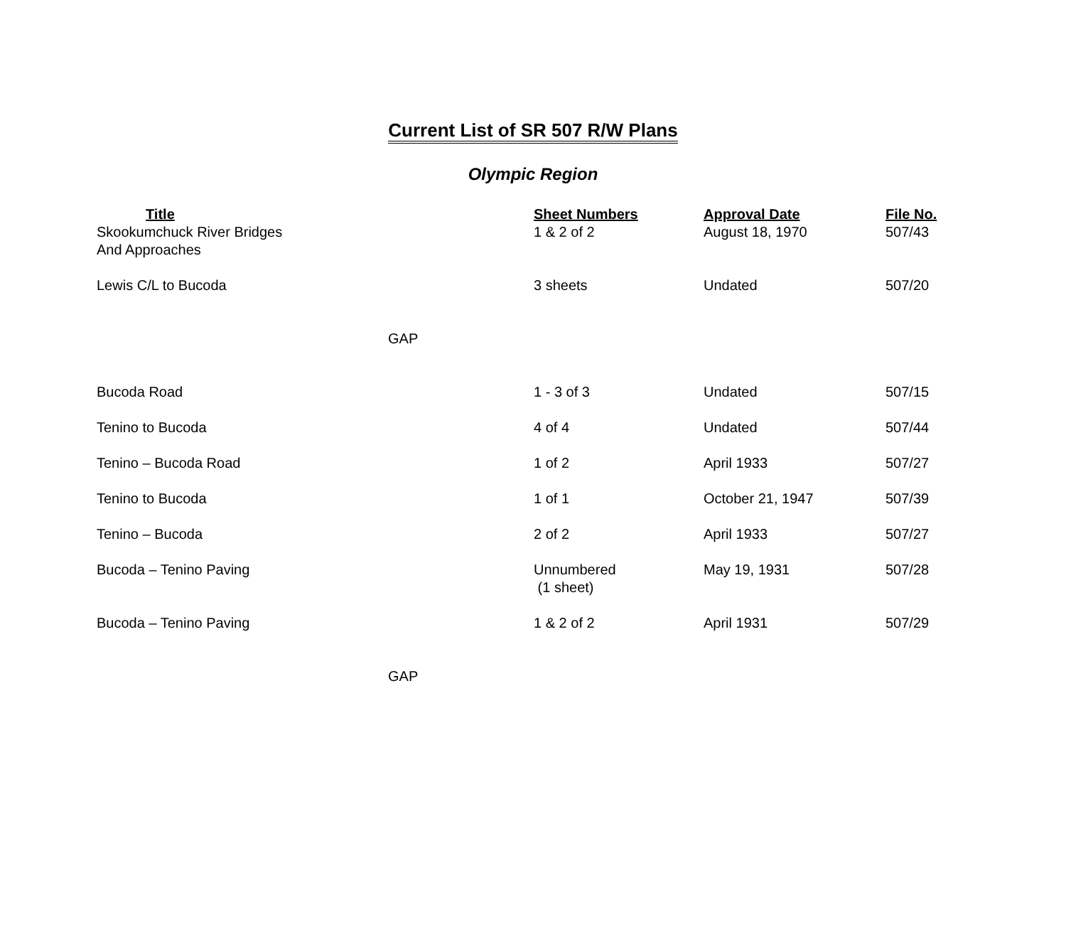Current List of SR 507 R/W Plans
Olympic Region
| Title | Sheet Numbers | Approval Date | File No. |
| --- | --- | --- | --- |
| Skookumchuck River Bridges And Approaches | 1 & 2 of 2 | August 18, 1970 | 507/43 |
| Lewis C/L to Bucoda | 3 sheets | Undated | 507/20 |
| GAP | | | |
| Bucoda Road | 1 - 3 of 3 | Undated | 507/15 |
| Tenino to Bucoda | 4 of 4 | Undated | 507/44 |
| Tenino – Bucoda Road | 1 of 2 | April 1933 | 507/27 |
| Tenino to Bucoda | 1 of 1 | October 21, 1947 | 507/39 |
| Tenino – Bucoda | 2 of 2 | April 1933 | 507/27 |
| Bucoda – Tenino Paving | Unnumbered (1 sheet) | May 19, 1931 | 507/28 |
| Bucoda – Tenino Paving | 1 & 2 of 2 | April 1931 | 507/29 |
| GAP | | | |